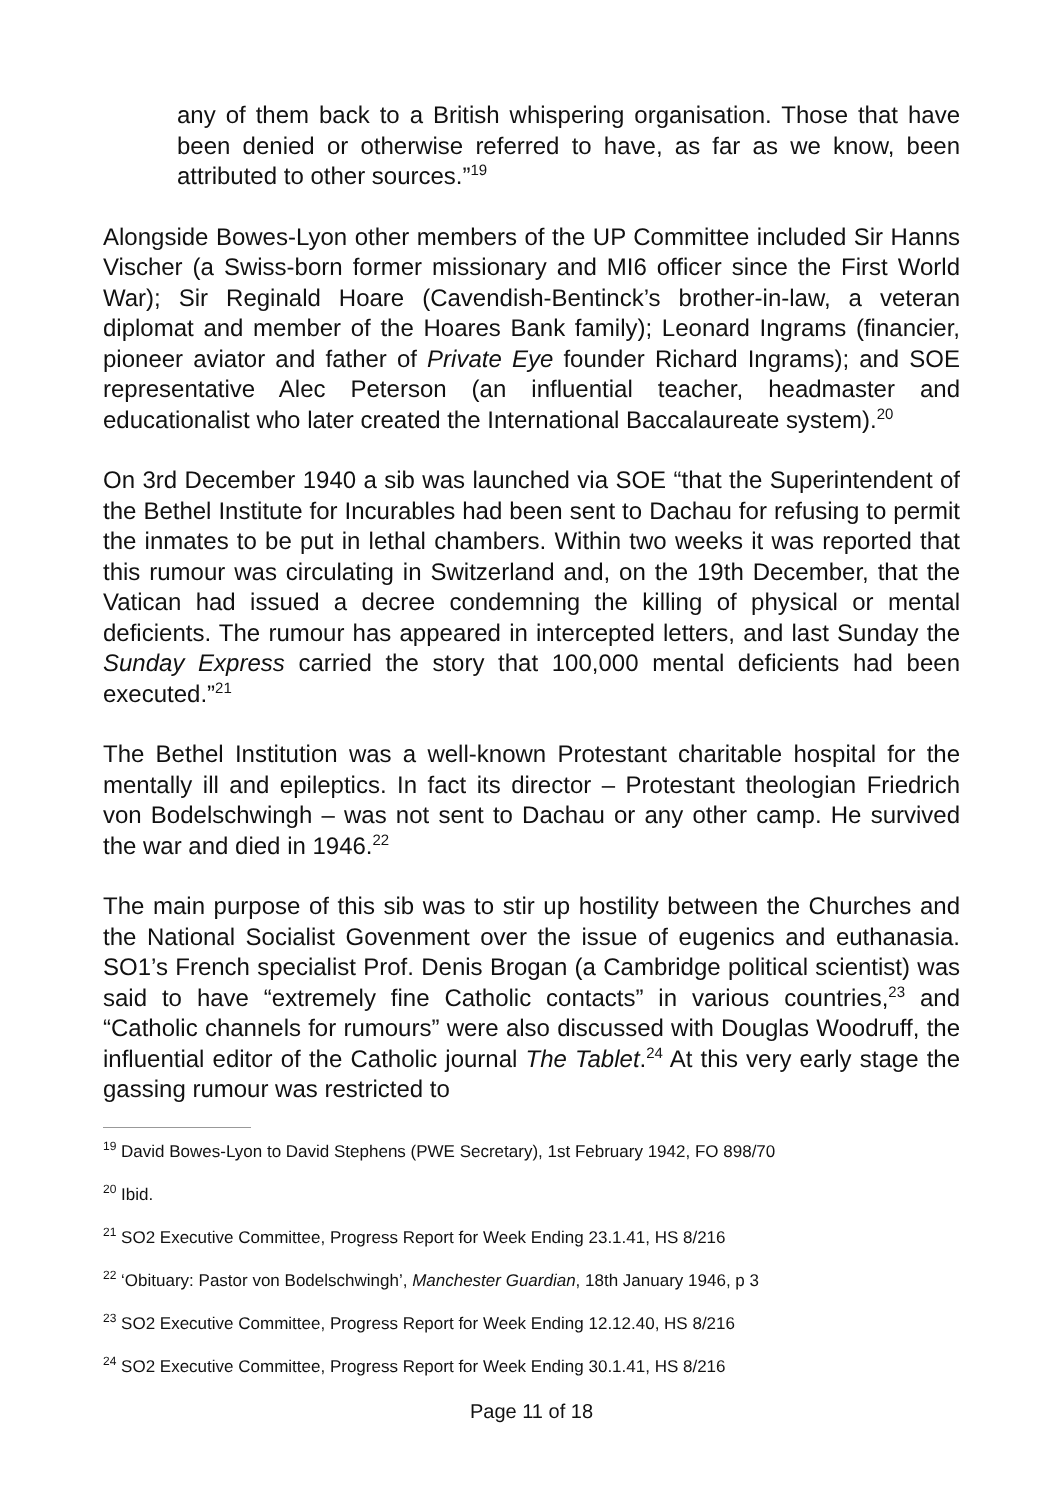any of them back to a British whispering organisation. Those that have been denied or otherwise referred to have, as far as we know, been attributed to other sources.”<sup>19</sup>
Alongside Bowes-Lyon other members of the UP Committee included Sir Hanns Vischer (a Swiss-born former missionary and MI6 officer since the First World War); Sir Reginald Hoare (Cavendish-Bentinck’s brother-in-law, a veteran diplomat and member of the Hoares Bank family); Leonard Ingrams (financier, pioneer aviator and father of Private Eye founder Richard Ingrams); and SOE representative Alec Peterson (an influential teacher, headmaster and educationalist who later created the International Baccalaureate system).<sup>20</sup>
On 3rd December 1940 a sib was launched via SOE “that the Superintendent of the Bethel Institute for Incurables had been sent to Dachau for refusing to permit the inmates to be put in lethal chambers. Within two weeks it was reported that this rumour was circulating in Switzerland and, on the 19th December, that the Vatican had issued a decree condemning the killing of physical or mental deficients. The rumour has appeared in intercepted letters, and last Sunday the Sunday Express carried the story that 100,000 mental deficients had been executed.”<sup>21</sup>
The Bethel Institution was a well-known Protestant charitable hospital for the mentally ill and epileptics. In fact its director – Protestant theologian Friedrich von Bodelschwingh – was not sent to Dachau or any other camp. He survived the war and died in 1946.<sup>22</sup>
The main purpose of this sib was to stir up hostility between the Churches and the National Socialist Govenment over the issue of eugenics and euthanasia. SO1’s French specialist Prof. Denis Brogan (a Cambridge political scientist) was said to have “extremely fine Catholic contacts” in various countries,<sup>23</sup> and “Catholic channels for rumours” were also discussed with Douglas Woodruff, the influential editor of the Catholic journal The Tablet.<sup>24</sup> At this very early stage the gassing rumour was restricted to
<sup>19</sup> David Bowes-Lyon to David Stephens (PWE Secretary), 1st February 1942, FO 898/70
<sup>20</sup> Ibid.
<sup>21</sup> SO2 Executive Committee, Progress Report for Week Ending 23.1.41, HS 8/216
<sup>22</sup> ‘Obituary: Pastor von Bodelschwingh’, Manchester Guardian, 18th January 1946, p 3
<sup>23</sup> SO2 Executive Committee, Progress Report for Week Ending 12.12.40, HS 8/216
<sup>24</sup> SO2 Executive Committee, Progress Report for Week Ending 30.1.41, HS 8/216
Page 11 of 18